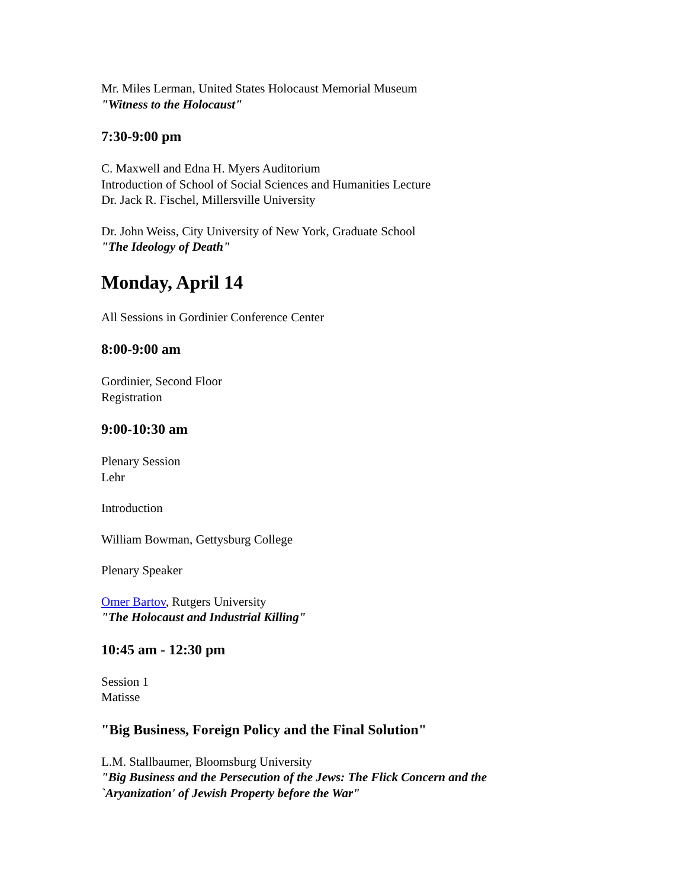Mr. Miles Lerman, United States Holocaust Memorial Museum
"Witness to the Holocaust"
7:30-9:00 pm
C. Maxwell and Edna H. Myers Auditorium
Introduction of School of Social Sciences and Humanities Lecture
Dr. Jack R. Fischel, Millersville University
Dr. John Weiss, City University of New York, Graduate School
"The Ideology of Death"
Monday, April 14
All Sessions in Gordinier Conference Center
8:00-9:00 am
Gordinier, Second Floor
Registration
9:00-10:30 am
Plenary Session
Lehr
Introduction
William Bowman, Gettysburg College
Plenary Speaker
Omer Bartov, Rutgers University
"The Holocaust and Industrial Killing"
10:45 am - 12:30 pm
Session 1
Matisse
"Big Business, Foreign Policy and the Final Solution"
L.M. Stallbaumer, Bloomsburg University
"Big Business and the Persecution of the Jews: The Flick Concern and the `Aryanization' of Jewish Property before the War"